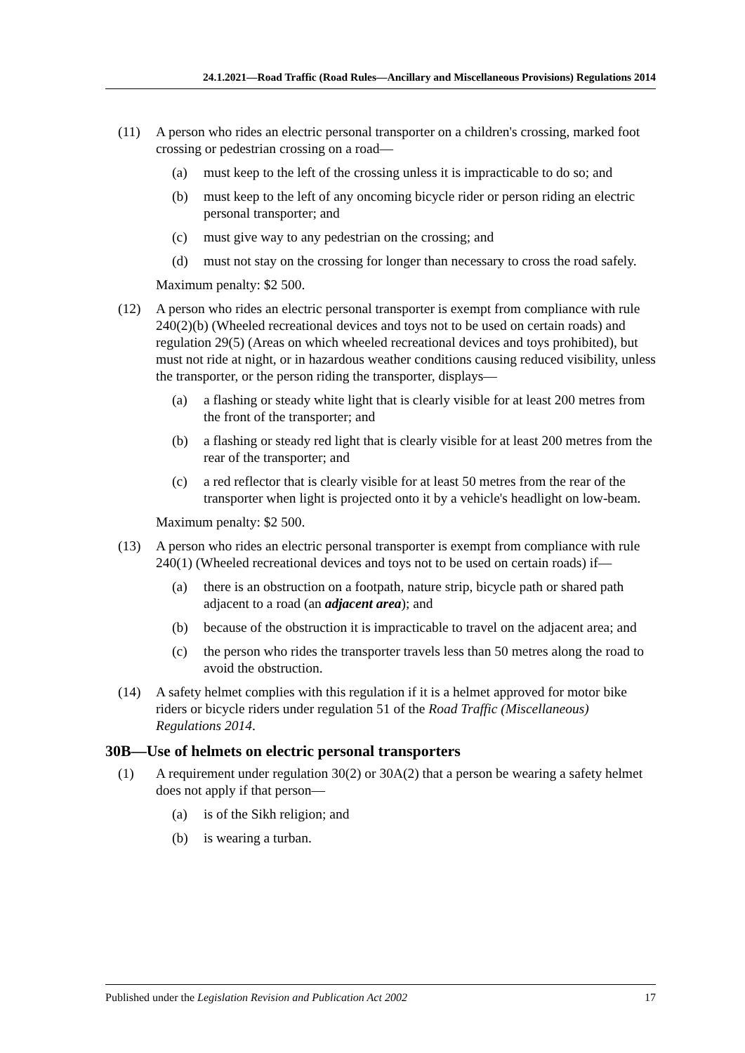24.1.2021—Road Traffic (Road Rules—Ancillary and Miscellaneous Provisions) Regulations 2014
(11) A person who rides an electric personal transporter on a children's crossing, marked foot crossing or pedestrian crossing on a road—
(a) must keep to the left of the crossing unless it is impracticable to do so; and
(b) must keep to the left of any oncoming bicycle rider or person riding an electric personal transporter; and
(c) must give way to any pedestrian on the crossing; and
(d) must not stay on the crossing for longer than necessary to cross the road safely.
Maximum penalty: $2 500.
(12) A person who rides an electric personal transporter is exempt from compliance with rule 240(2)(b) (Wheeled recreational devices and toys not to be used on certain roads) and regulation 29(5) (Areas on which wheeled recreational devices and toys prohibited), but must not ride at night, or in hazardous weather conditions causing reduced visibility, unless the transporter, or the person riding the transporter, displays—
(a) a flashing or steady white light that is clearly visible for at least 200 metres from the front of the transporter; and
(b) a flashing or steady red light that is clearly visible for at least 200 metres from the rear of the transporter; and
(c) a red reflector that is clearly visible for at least 50 metres from the rear of the transporter when light is projected onto it by a vehicle's headlight on low-beam.
Maximum penalty: $2 500.
(13) A person who rides an electric personal transporter is exempt from compliance with rule 240(1) (Wheeled recreational devices and toys not to be used on certain roads) if—
(a) there is an obstruction on a footpath, nature strip, bicycle path or shared path adjacent to a road (an adjacent area); and
(b) because of the obstruction it is impracticable to travel on the adjacent area; and
(c) the person who rides the transporter travels less than 50 metres along the road to avoid the obstruction.
(14) A safety helmet complies with this regulation if it is a helmet approved for motor bike riders or bicycle riders under regulation 51 of the Road Traffic (Miscellaneous) Regulations 2014.
30B—Use of helmets on electric personal transporters
(1) A requirement under regulation 30(2) or 30A(2) that a person be wearing a safety helmet does not apply if that person—
(a) is of the Sikh religion; and
(b) is wearing a turban.
Published under the Legislation Revision and Publication Act 2002 17